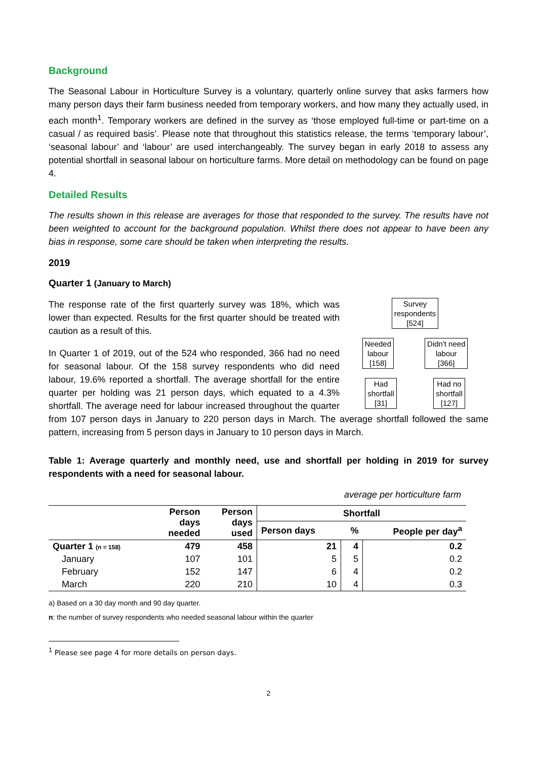Background
The Seasonal Labour in Horticulture Survey is a voluntary, quarterly online survey that asks farmers how many person days their farm business needed from temporary workers, and how many they actually used, in each month<sup>1</sup>. Temporary workers are defined in the survey as ‘those employed full-time or part-time on a casual / as required basis’. Please note that throughout this statistics release, the terms ‘temporary labour’, ‘seasonal labour’ and ‘labour’ are used interchangeably. The survey began in early 2018 to assess any potential shortfall in seasonal labour on horticulture farms. More detail on methodology can be found on page 4.
Detailed Results
The results shown in this release are averages for those that responded to the survey. The results have not been weighted to account for the background population. Whilst there does not appear to have been any bias in response, some care should be taken when interpreting the results.
2019
Quarter 1 (January to March)
Survey
respondents
[524]
Needed
labour
[158]
Didn't need
labour
[366]
Had
shortfall
[31]
Had no
shortfall
[127]
The response rate of the first quarterly survey was 18%, which was lower than expected. Results for the first quarter should be treated with caution as a result of this.
In Quarter 1 of 2019, out of the 524 who responded, 366 had no need for seasonal labour. Of the 158 survey respondents who did need labour, 19.6% reported a shortfall. The average shortfall for the entire quarter per holding was 21 person days, which equated to a 4.3% shortfall. The average need for labour increased throughout the quarter from 107 person days in January to 220 person days in March. The average shortfall followed the same pattern, increasing from 5 person days in January to 10 person days in March.
Table 1: Average quarterly and monthly need, use and shortfall per holding in 2019 for survey respondents with a need for seasonal labour.
average per horticulture farm
| | Person days needed | Person days used | Shortfall | | |
| --- | --- | --- | --- | --- | --- |
| | | | Person days | % | People per day<sup>a</sup> |
| Quarter 1 (n = 158) | 479 | 458 | 21 | 4 | 0.2 |
| January | 107 | 101 | 5 | 5 | 0.2 |
| February | 152 | 147 | 6 | 4 | 0.2 |
| March | 220 | 210 | 10 | 4 | 0.3 |
a) Based on a 30 day month and 90 day quarter.
n: the number of survey respondents who needed seasonal labour within the quarter
<sup>1</sup> Please see page 4 for more details on person days.
2